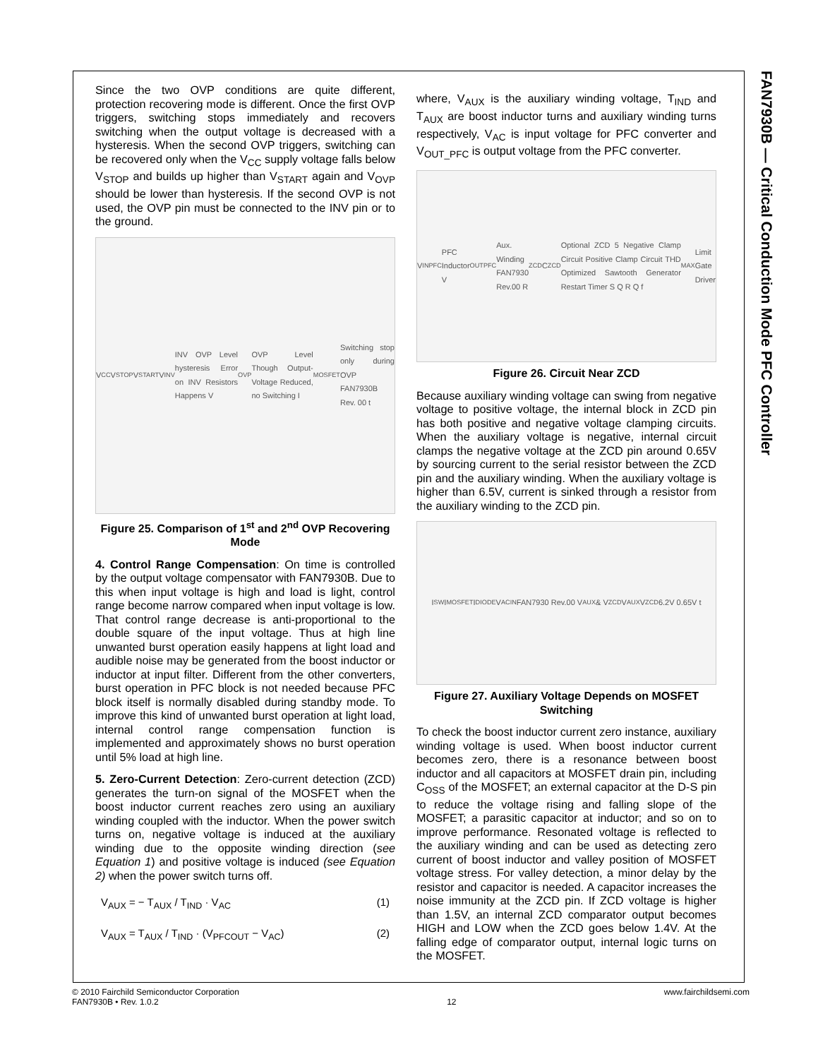FAN7930B — Critical Conduction Mode PFC Controller
Since the two OVP conditions are quite different, protection recovering mode is different. Once the first OVP triggers, switching stops immediately and recovers switching when the output voltage is decreased with a hysteresis. When the second OVP triggers, switching can be recovered only when the V<sub>CC</sub> supply voltage falls below V<sub>STOP</sub> and builds up higher than V<sub>START</sub> again and V<sub>OVP</sub> should be lower than hysteresis. If the second OVP is not used, the OVP pin must be connected to the INV pin or to the ground.
V<sub>CC</sub> V<sub>STOP</sub> V<sub>START</sub> V<sub>INV</sub> INV OVP Level hysteresis Error on INV Resistors Happens V<sub>OVP</sub> OVP Level Though Output-Voltage Reduced, no Switching I<sub>MOSFET</sub> Switching stop only during OVP FAN7930B Rev. 00 t
Figure 25. Comparison of 1<sup>st</sup> and 2<sup>nd</sup> OVP Recovering Mode
4. Control Range Compensation: On time is controlled by the output voltage compensator with FAN7930B. Due to this when input voltage is high and load is light, control range become narrow compared when input voltage is low. That control range decrease is anti-proportional to the double square of the input voltage. Thus at high line unwanted burst operation easily happens at light load and audible noise may be generated from the boost inductor or inductor at input filter. Different from the other converters, burst operation in PFC block is not needed because PFC block itself is normally disabled during standby mode. To improve this kind of unwanted burst operation at light load, internal control range compensation function is implemented and approximately shows no burst operation until 5% load at high line.
5. Zero-Current Detection: Zero-current detection (ZCD) generates the turn-on signal of the MOSFET when the boost inductor current reaches zero using an auxiliary winding coupled with the inductor. When the power switch turns on, negative voltage is induced at the auxiliary winding due to the opposite winding direction (see Equation 1) and positive voltage is induced (see Equation 2) when the power switch turns off.
V<sub>AUX</sub> = − T<sub>AUX</sub> / T<sub>IND</sub> · V<sub>AC</sub> (1)
V<sub>AUX</sub> = T<sub>AUX</sub> / T<sub>IND</sub> · (V<sub>PFCOUT</sub> − V<sub>AC</sub>) (2)
where, V<sub>AUX</sub> is the auxiliary winding voltage, T<sub>IND</sub> and T<sub>AUX</sub> are boost inductor turns and auxiliary winding turns respectively, V<sub>AC</sub> is input voltage for PFC converter and V<sub>OUT_PFC</sub> is output voltage from the PFC converter.
V<sub>IN</sub><sup>PFC</sup> PFC Inductor V<sub>OUT</sub><sup>PFC</sup> Aux. Winding FAN7930 Rev.00 R<sub>ZCD</sub> C<sub>ZCD</sub> Optional ZCD 5 Negative Clamp Circuit Positive Clamp Circuit THD Optimized Sawtooth Generator Restart Timer S Q R Q f<sub>MAX</sub> Limit Gate Driver
Figure 26. Circuit Near ZCD
Because auxiliary winding voltage can swing from negative voltage to positive voltage, the internal block in ZCD pin has both positive and negative voltage clamping circuits. When the auxiliary voltage is negative, internal circuit clamps the negative voltage at the ZCD pin around 0.65V by sourcing current to the serial resistor between the ZCD pin and the auxiliary winding. When the auxiliary voltage is higher than 6.5V, current is sinked through a resistor from the auxiliary winding to the ZCD pin.
I<sub>SW</sub> I<sub>MOSFET</sub> I<sub>DIODE</sub> V<sub>ACIN</sub> FAN7930 Rev.00 V<sub>AUX</sub> & V<sub>ZCD</sub> V<sub>AUX</sub> V<sub>ZCD</sub> 6.2V 0.65V t
Figure 27. Auxiliary Voltage Depends on MOSFET Switching
To check the boost inductor current zero instance, auxiliary winding voltage is used. When boost inductor current becomes zero, there is a resonance between boost inductor and all capacitors at MOSFET drain pin, including C<sub>OSS</sub> of the MOSFET; an external capacitor at the D-S pin to reduce the voltage rising and falling slope of the MOSFET; a parasitic capacitor at inductor; and so on to improve performance. Resonated voltage is reflected to the auxiliary winding and can be used as detecting zero current of boost inductor and valley position of MOSFET voltage stress. For valley detection, a minor delay by the resistor and capacitor is needed. A capacitor increases the noise immunity at the ZCD pin. If ZCD voltage is higher than 1.5V, an internal ZCD comparator output becomes HIGH and LOW when the ZCD goes below 1.4V. At the falling edge of comparator output, internal logic turns on the MOSFET.
© 2010 Fairchild Semiconductor Corporation
FAN7930B • Rev. 1.0.2
12 www.fairchildsemi.com